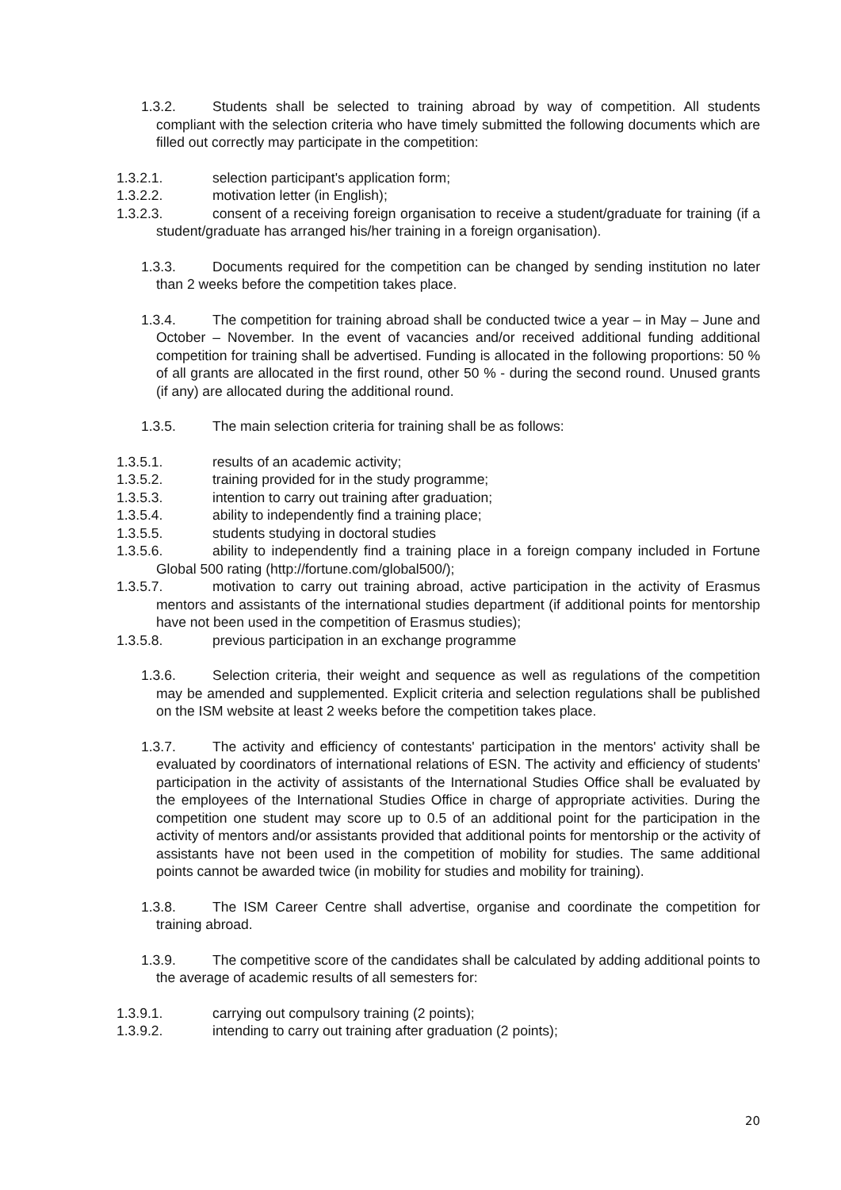1.3.2. Students shall be selected to training abroad by way of competition. All students compliant with the selection criteria who have timely submitted the following documents which are filled out correctly may participate in the competition:
1.3.2.1. selection participant's application form;
1.3.2.2. motivation letter (in English);
1.3.2.3. consent of a receiving foreign organisation to receive a student/graduate for training (if a student/graduate has arranged his/her training in a foreign organisation).
1.3.3. Documents required for the competition can be changed by sending institution no later than 2 weeks before the competition takes place.
1.3.4. The competition for training abroad shall be conducted twice a year – in May – June and October – November. In the event of vacancies and/or received additional funding additional competition for training shall be advertised. Funding is allocated in the following proportions: 50 % of all grants are allocated in the first round, other 50 % - during the second round. Unused grants (if any) are allocated during the additional round.
1.3.5. The main selection criteria for training shall be as follows:
1.3.5.1. results of an academic activity;
1.3.5.2. training provided for in the study programme;
1.3.5.3. intention to carry out training after graduation;
1.3.5.4. ability to independently find a training place;
1.3.5.5. students studying in doctoral studies
1.3.5.6. ability to independently find a training place in a foreign company included in Fortune Global 500 rating (http://fortune.com/global500/);
1.3.5.7. motivation to carry out training abroad, active participation in the activity of Erasmus mentors and assistants of the international studies department (if additional points for mentorship have not been used in the competition of Erasmus studies);
1.3.5.8. previous participation in an exchange programme
1.3.6. Selection criteria, their weight and sequence as well as regulations of the competition may be amended and supplemented. Explicit criteria and selection regulations shall be published on the ISM website at least 2 weeks before the competition takes place.
1.3.7. The activity and efficiency of contestants' participation in the mentors' activity shall be evaluated by coordinators of international relations of ESN. The activity and efficiency of students' participation in the activity of assistants of the International Studies Office shall be evaluated by the employees of the International Studies Office in charge of appropriate activities. During the competition one student may score up to 0.5 of an additional point for the participation in the activity of mentors and/or assistants provided that additional points for mentorship or the activity of assistants have not been used in the competition of mobility for studies. The same additional points cannot be awarded twice (in mobility for studies and mobility for training).
1.3.8. The ISM Career Centre shall advertise, organise and coordinate the competition for training abroad.
1.3.9. The competitive score of the candidates shall be calculated by adding additional points to the average of academic results of all semesters for:
1.3.9.1. carrying out compulsory training (2 points);
1.3.9.2. intending to carry out training after graduation (2 points);
20